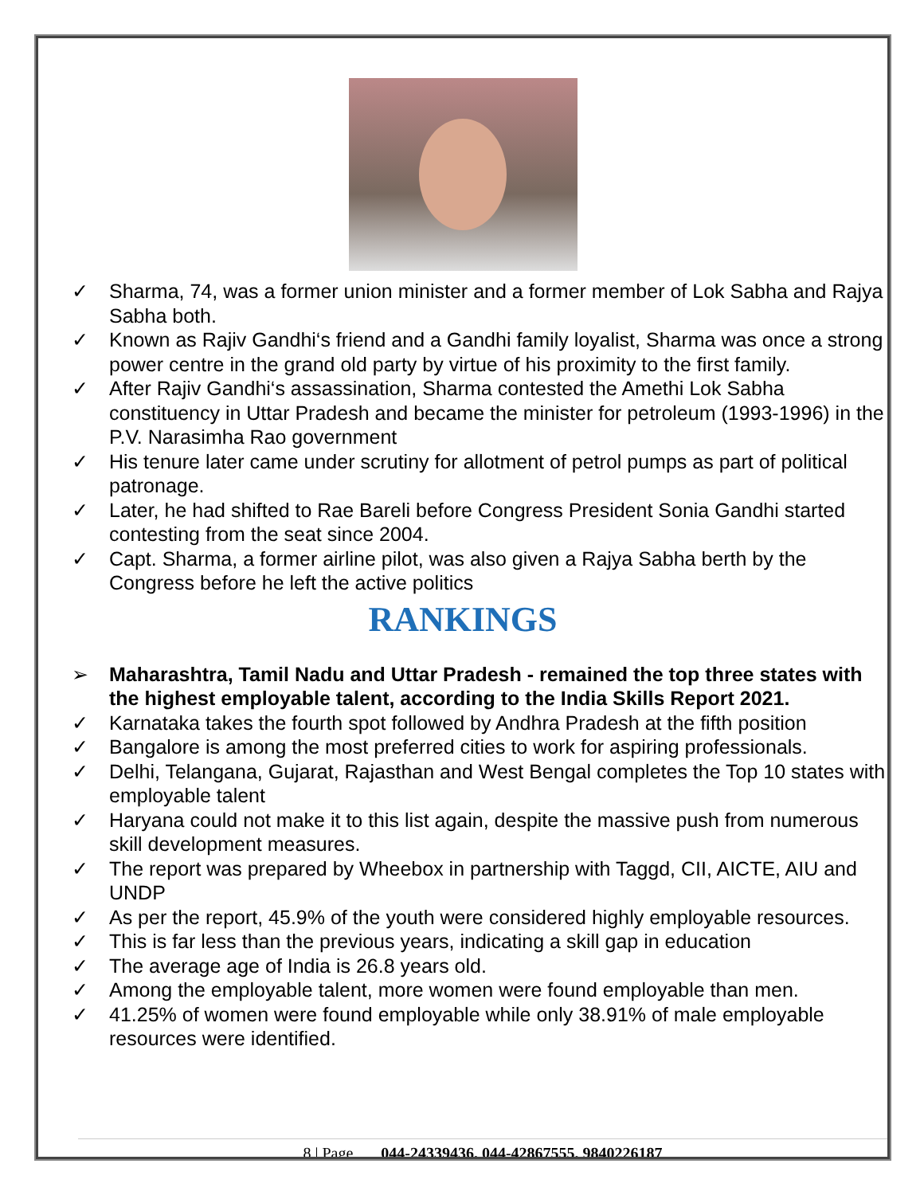✓ Sharma, 74, was a former union minister and a former member of Lok Sabha and Rajya Sabha both.
✓ Known as Rajiv Gandhi‘s friend and a Gandhi family loyalist, Sharma was once a strong power centre in the grand old party by virtue of his proximity to the first family.
✓ After Rajiv Gandhi‘s assassination, Sharma contested the Amethi Lok Sabha constituency in Uttar Pradesh and became the minister for petroleum (1993-1996) in the P.V. Narasimha Rao government
✓ His tenure later came under scrutiny for allotment of petrol pumps as part of political patronage.
✓ Later, he had shifted to Rae Bareli before Congress President Sonia Gandhi started contesting from the seat since 2004.
✓ Capt. Sharma, a former airline pilot, was also given a Rajya Sabha berth by the Congress before he left the active politics
RANKINGS
➢ Maharashtra, Tamil Nadu and Uttar Pradesh - remained the top three states with the highest employable talent, according to the India Skills Report 2021.
✓ Karnataka takes the fourth spot followed by Andhra Pradesh at the fifth position
✓ Bangalore is among the most preferred cities to work for aspiring professionals.
✓ Delhi, Telangana, Gujarat, Rajasthan and West Bengal completes the Top 10 states with employable talent
✓ Haryana could not make it to this list again, despite the massive push from numerous skill development measures.
✓ The report was prepared by Wheebox in partnership with Taggd, CII, AICTE, AIU and UNDP
✓ As per the report, 45.9% of the youth were considered highly employable resources.
✓ This is far less than the previous years, indicating a skill gap in education
✓ The average age of India is 26.8 years old.
✓ Among the employable talent, more women were found employable than men.
✓ 41.25% of women were found employable while only 38.91% of male employable resources were identified.
8 | Page 044-24339436, 044-42867555, 9840226187